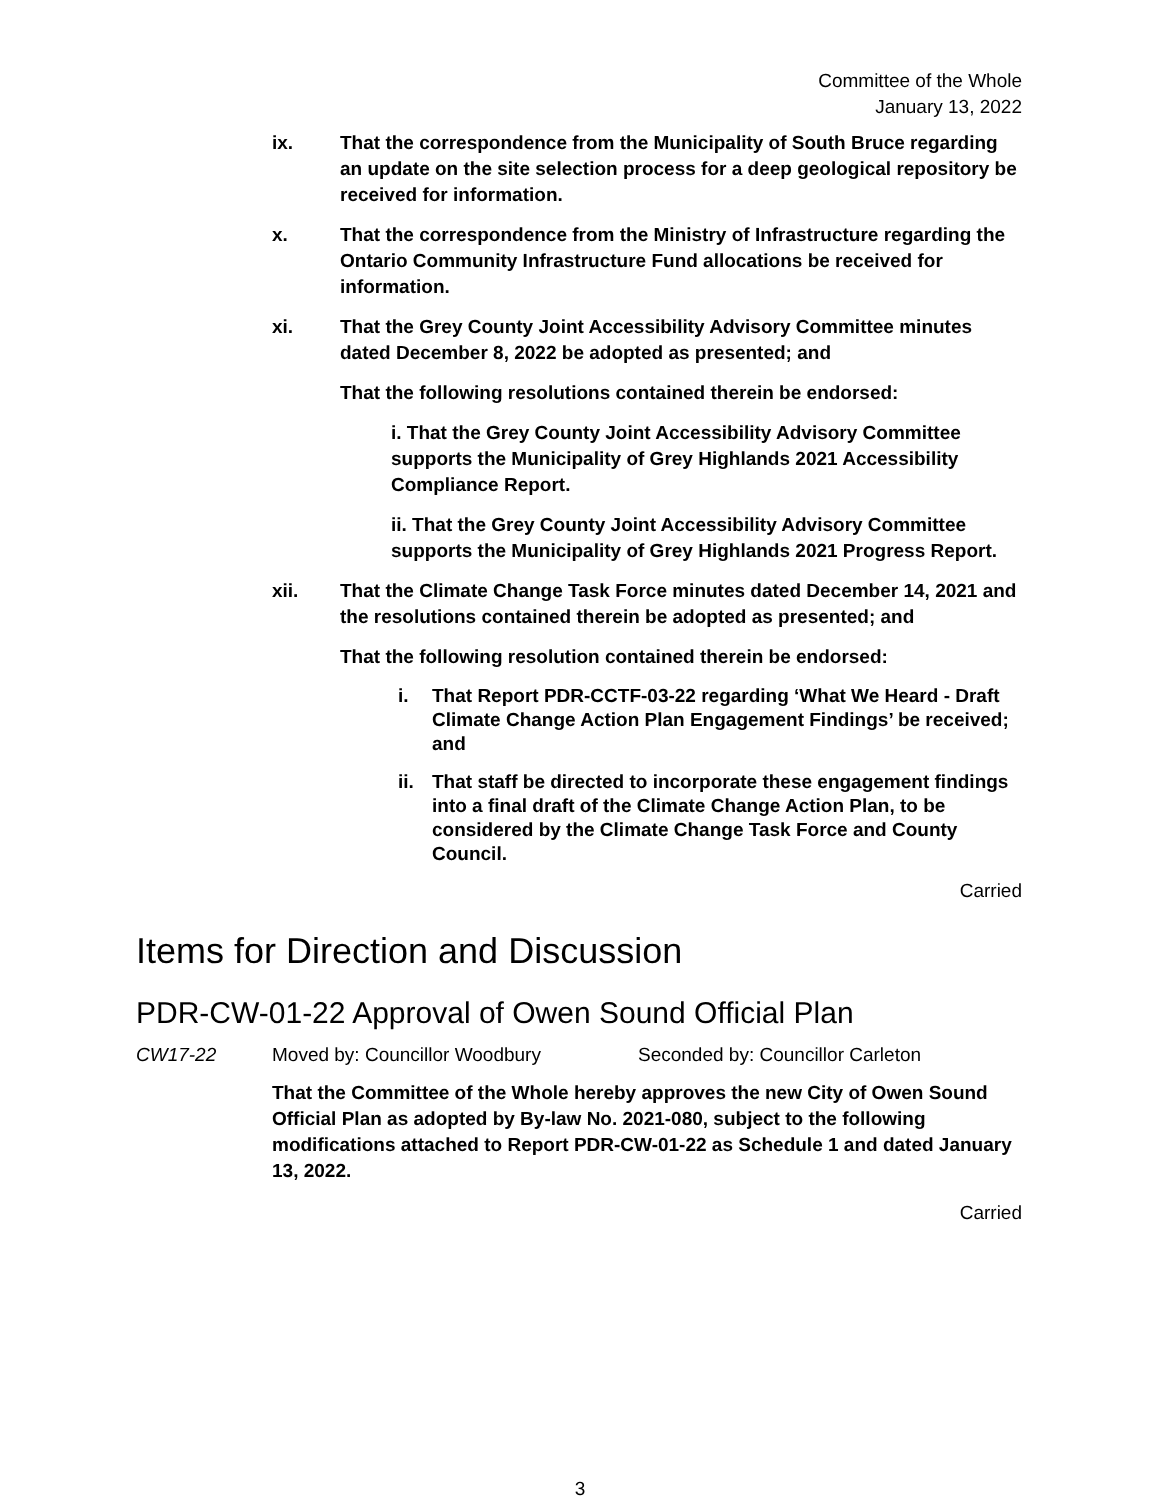Committee of the Whole
January 13, 2022
ix. That the correspondence from the Municipality of South Bruce regarding an update on the site selection process for a deep geological repository be received for information.
x. That the correspondence from the Ministry of Infrastructure regarding the Ontario Community Infrastructure Fund allocations be received for information.
xi. That the Grey County Joint Accessibility Advisory Committee minutes dated December 8, 2022 be adopted as presented; and
That the following resolutions contained therein be endorsed:
i. That the Grey County Joint Accessibility Advisory Committee supports the Municipality of Grey Highlands 2021 Accessibility Compliance Report.
ii. That the Grey County Joint Accessibility Advisory Committee supports the Municipality of Grey Highlands 2021 Progress Report.
xii. That the Climate Change Task Force minutes dated December 14, 2021 and the resolutions contained therein be adopted as presented; and
That the following resolution contained therein be endorsed:
i. That Report PDR-CCTF-03-22 regarding ‘What We Heard - Draft Climate Change Action Plan Engagement Findings’ be received; and
ii.
That staff be directed to incorporate these engagement findings into a final draft of the Climate Change Action Plan, to be considered by the Climate Change Task Force and County Council.
Carried
Items for Direction and Discussion
PDR-CW-01-22 Approval of Owen Sound Official Plan
CW17-22 Moved by: Councillor Woodbury Seconded by: Councillor Carleton
That the Committee of the Whole hereby approves the new City of Owen Sound Official Plan as adopted by By-law No. 2021-080, subject to the following modifications attached to Report PDR-CW-01-22 as Schedule 1 and dated January 13, 2022.
Carried
3